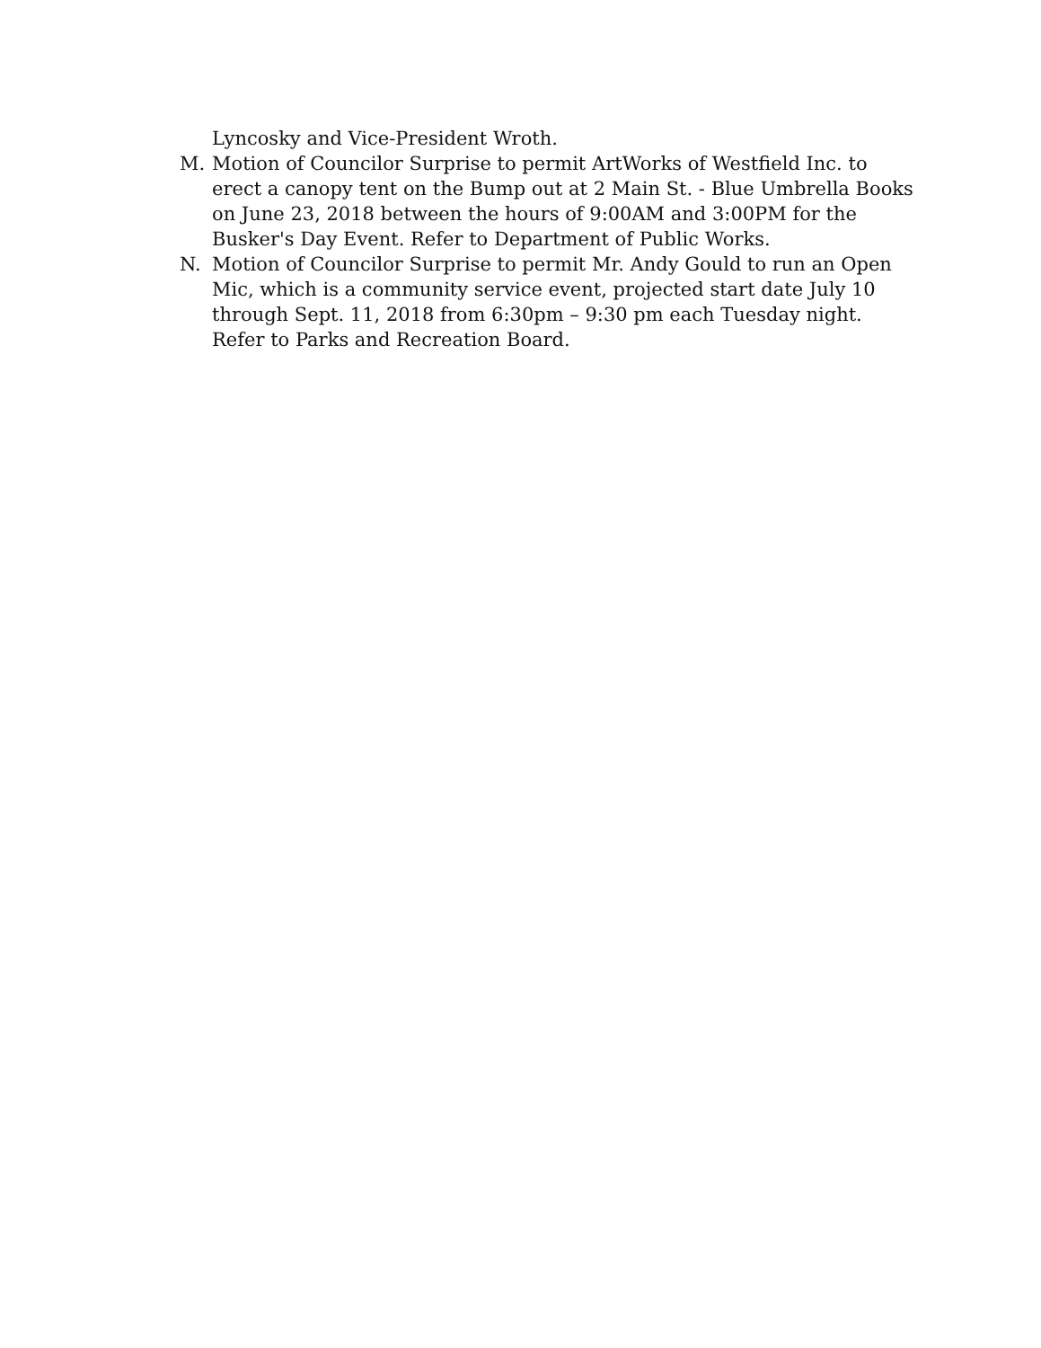Lyncosky and Vice-President Wroth.
M. Motion of Councilor Surprise to permit ArtWorks of Westfield Inc. to erect a canopy tent on the Bump out at 2 Main St. - Blue Umbrella Books on June 23, 2018 between the hours of 9:00AM and 3:00PM for the Busker's Day Event. Refer to Department of Public Works.
N. Motion of Councilor Surprise to permit Mr. Andy Gould to run an Open Mic, which is a community service event, projected start date July 10 through Sept. 11, 2018 from 6:30pm – 9:30 pm each Tuesday night. Refer to Parks and Recreation Board.